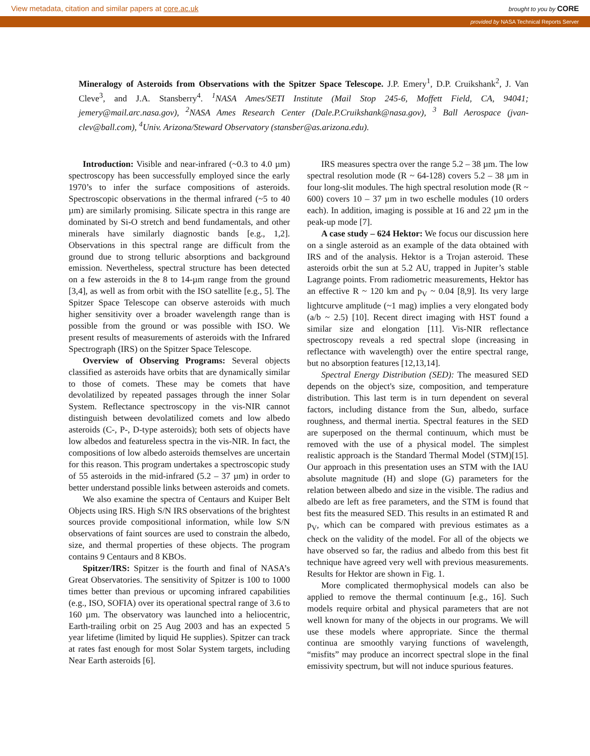View metadata, citation and similar papers at core.ac.uk brought to you by CORE
provided by NASA Technical Reports Server
Mineralogy of Asteroids from Observations with the Spitzer Space Telescope. J.P. Emery<sup>1</sup>, D.P. Cruikshank<sup>2</sup>, J. Van Cleve<sup>3</sup>, and J.A. Stansberry<sup>4</sup>. <sup>1</sup>NASA Ames/SETI Institute (Mail Stop 245-6, Moffett Field, CA, 94041; jemery@mail.arc.nasa.gov), <sup>2</sup>NASA Ames Research Center (Dale.P.Cruikshank@nasa.gov), <sup>3</sup> Ball Aerospace (jvan-clev@ball.com), <sup>4</sup>Univ. Arizona/Steward Observatory (stansber@as.arizona.edu).
Introduction: Visible and near-infrared (~0.3 to 4.0 µm) spectroscopy has been successfully employed since the early 1970’s to infer the surface compositions of asteroids. Spectroscopic observations in the thermal infrared (~5 to 40 µm) are similarly promising. Silicate spectra in this range are dominated by Si-O stretch and bend fundamentals, and other minerals have similarly diagnostic bands [e.g., 1,2]. Observations in this spectral range are difficult from the ground due to strong telluric absorptions and background emission. Nevertheless, spectral structure has been detected on a few asteroids in the 8 to 14-µm range from the ground [3,4], as well as from orbit with the ISO satellite [e.g., 5]. The Spitzer Space Telescope can observe asteroids with much higher sensitivity over a broader wavelength range than is possible from the ground or was possible with ISO. We present results of measurements of asteroids with the Infrared Spectrograph (IRS) on the Spitzer Space Telescope.
Overview of Observing Programs: Several objects classified as asteroids have orbits that are dynamically similar to those of comets. These may be comets that have devolatilized by repeated passages through the inner Solar System. Reflectance spectroscopy in the vis-NIR cannot distinguish between devolatilized comets and low albedo asteroids (C-, P-, D-type asteroids); both sets of objects have low albedos and featureless spectra in the vis-NIR. In fact, the compositions of low albedo asteroids themselves are uncertain for this reason. This program undertakes a spectroscopic study of 55 asteroids in the mid-infrared (5.2 – 37 µm) in order to better understand possible links between asteroids and comets.
We also examine the spectra of Centaurs and Kuiper Belt Objects using IRS. High S/N IRS observations of the brightest sources provide compositional information, while low S/N observations of faint sources are used to constrain the albedo, size, and thermal properties of these objects. The program contains 9 Centaurs and 8 KBOs.
Spitzer/IRS: Spitzer is the fourth and final of NASA’s Great Observatories. The sensitivity of Spitzer is 100 to 1000 times better than previous or upcoming infrared capabilities (e.g., ISO, SOFIA) over its operational spectral range of 3.6 to 160 µm. The observatory was launched into a heliocentric, Earth-trailing orbit on 25 Aug 2003 and has an expected 5 year lifetime (limited by liquid He supplies). Spitzer can track at rates fast enough for most Solar System targets, including Near Earth asteroids [6].
IRS measures spectra over the range 5.2 – 38 µm. The low spectral resolution mode (R ~ 64-128) covers 5.2 – 38 µm in four long-slit modules. The high spectral resolution mode (R ~ 600) covers 10 – 37 µm in two eschelle modules (10 orders each). In addition, imaging is possible at 16 and 22 µm in the peak-up mode [7].
A case study – 624 Hektor: We focus our discussion here on a single asteroid as an example of the data obtained with IRS and of the analysis. Hektor is a Trojan asteroid. These asteroids orbit the sun at 5.2 AU, trapped in Jupiter’s stable Lagrange points. From radiometric measurements, Hektor has an effective R ~ 120 km and p<sub>V</sub> ~ 0.04 [8,9]. Its very large lightcurve amplitude (~1 mag) implies a very elongated body (a/b ~ 2.5) [10]. Recent direct imaging with HST found a similar size and elongation [11]. Vis-NIR reflectance spectroscopy reveals a red spectral slope (increasing in reflectance with wavelength) over the entire spectral range, but no absorption features [12,13,14].
Spectral Energy Distribution (SED): The measured SED depends on the object's size, composition, and temperature distribution. This last term is in turn dependent on several factors, including distance from the Sun, albedo, surface roughness, and thermal inertia. Spectral features in the SED are superposed on the thermal continuum, which must be removed with the use of a physical model. The simplest realistic approach is the Standard Thermal Model (STM)[15]. Our approach in this presentation uses an STM with the IAU absolute magnitude (H) and slope (G) parameters for the relation between albedo and size in the visible. The radius and albedo are left as free parameters, and the STM is found that best fits the measured SED. This results in an estimated R and p<sub>V</sub>, which can be compared with previous estimates as a check on the validity of the model. For all of the objects we have observed so far, the radius and albedo from this best fit technique have agreed very well with previous measurements. Results for Hektor are shown in Fig. 1.
More complicated thermophysical models can also be applied to remove the thermal continuum [e.g., 16]. Such models require orbital and physical parameters that are not well known for many of the objects in our programs. We will use these models where appropriate. Since the thermal continua are smoothly varying functions of wavelength, “misfits” may produce an incorrect spectral slope in the final emissivity spectrum, but will not induce spurious features.